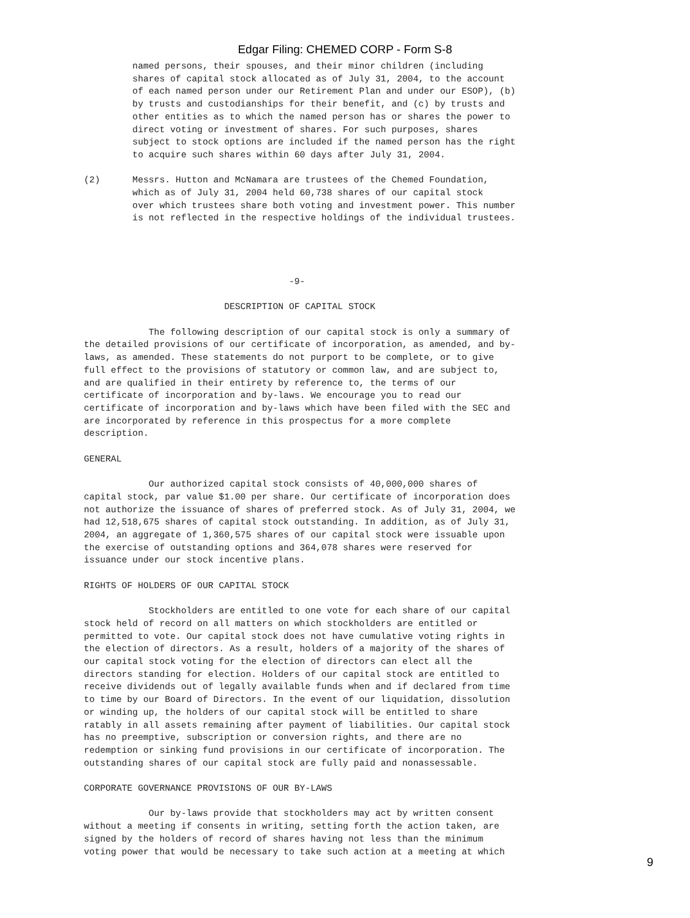Edgar Filing: CHEMED CORP - Form S-8
         named persons, their spouses, and their minor children (including
         shares of capital stock allocated as of July 31, 2004, to the account
         of each named person under our Retirement Plan and under our ESOP), (b)
         by trusts and custodianships for their benefit, and (c) by trusts and
         other entities as to which the named person has or shares the power to
         direct voting or investment of shares. For such purposes, shares
         subject to stock options are included if the named person has the right
         to acquire such shares within 60 days after July 31, 2004.

(2)      Messrs. Hutton and McNamara are trustees of the Chemed Foundation,
         which as of July 31, 2004 held 60,738 shares of our capital stock
         over which trustees share both voting and investment power. This number
         is not reflected in the respective holdings of the individual trustees.




                                      -9-

                          DESCRIPTION OF CAPITAL STOCK

            The following description of our capital stock is only a summary of
the detailed provisions of our certificate of incorporation, as amended, and by-
laws, as amended. These statements do not purport to be complete, or to give
full effect to the provisions of statutory or common law, and are subject to,
and are qualified in their entirety by reference to, the terms of our
certificate of incorporation and by-laws. We encourage you to read our
certificate of incorporation and by-laws which have been filed with the SEC and
are incorporated by reference in this prospectus for a more complete
description.

GENERAL

            Our authorized capital stock consists of 40,000,000 shares of
capital stock, par value $1.00 per share. Our certificate of incorporation does
not authorize the issuance of shares of preferred stock. As of July 31, 2004, we
had 12,518,675 shares of capital stock outstanding. In addition, as of July 31,
2004, an aggregate of 1,360,575 shares of our capital stock were issuable upon
the exercise of outstanding options and 364,078 shares were reserved for
issuance under our stock incentive plans.

RIGHTS OF HOLDERS OF OUR CAPITAL STOCK

            Stockholders are entitled to one vote for each share of our capital
stock held of record on all matters on which stockholders are entitled or
permitted to vote. Our capital stock does not have cumulative voting rights in
the election of directors. As a result, holders of a majority of the shares of
our capital stock voting for the election of directors can elect all the
directors standing for election. Holders of our capital stock are entitled to
receive dividends out of legally available funds when and if declared from time
to time by our Board of Directors. In the event of our liquidation, dissolution
or winding up, the holders of our capital stock will be entitled to share
ratably in all assets remaining after payment of liabilities. Our capital stock
has no preemptive, subscription or conversion rights, and there are no
redemption or sinking fund provisions in our certificate of incorporation. The
outstanding shares of our capital stock are fully paid and nonassessable.

CORPORATE GOVERNANCE PROVISIONS OF OUR BY-LAWS

            Our by-laws provide that stockholders may act by written consent
without a meeting if consents in writing, setting forth the action taken, are
signed by the holders of record of shares having not less than the minimum
voting power that would be necessary to take such action at a meeting at which
9